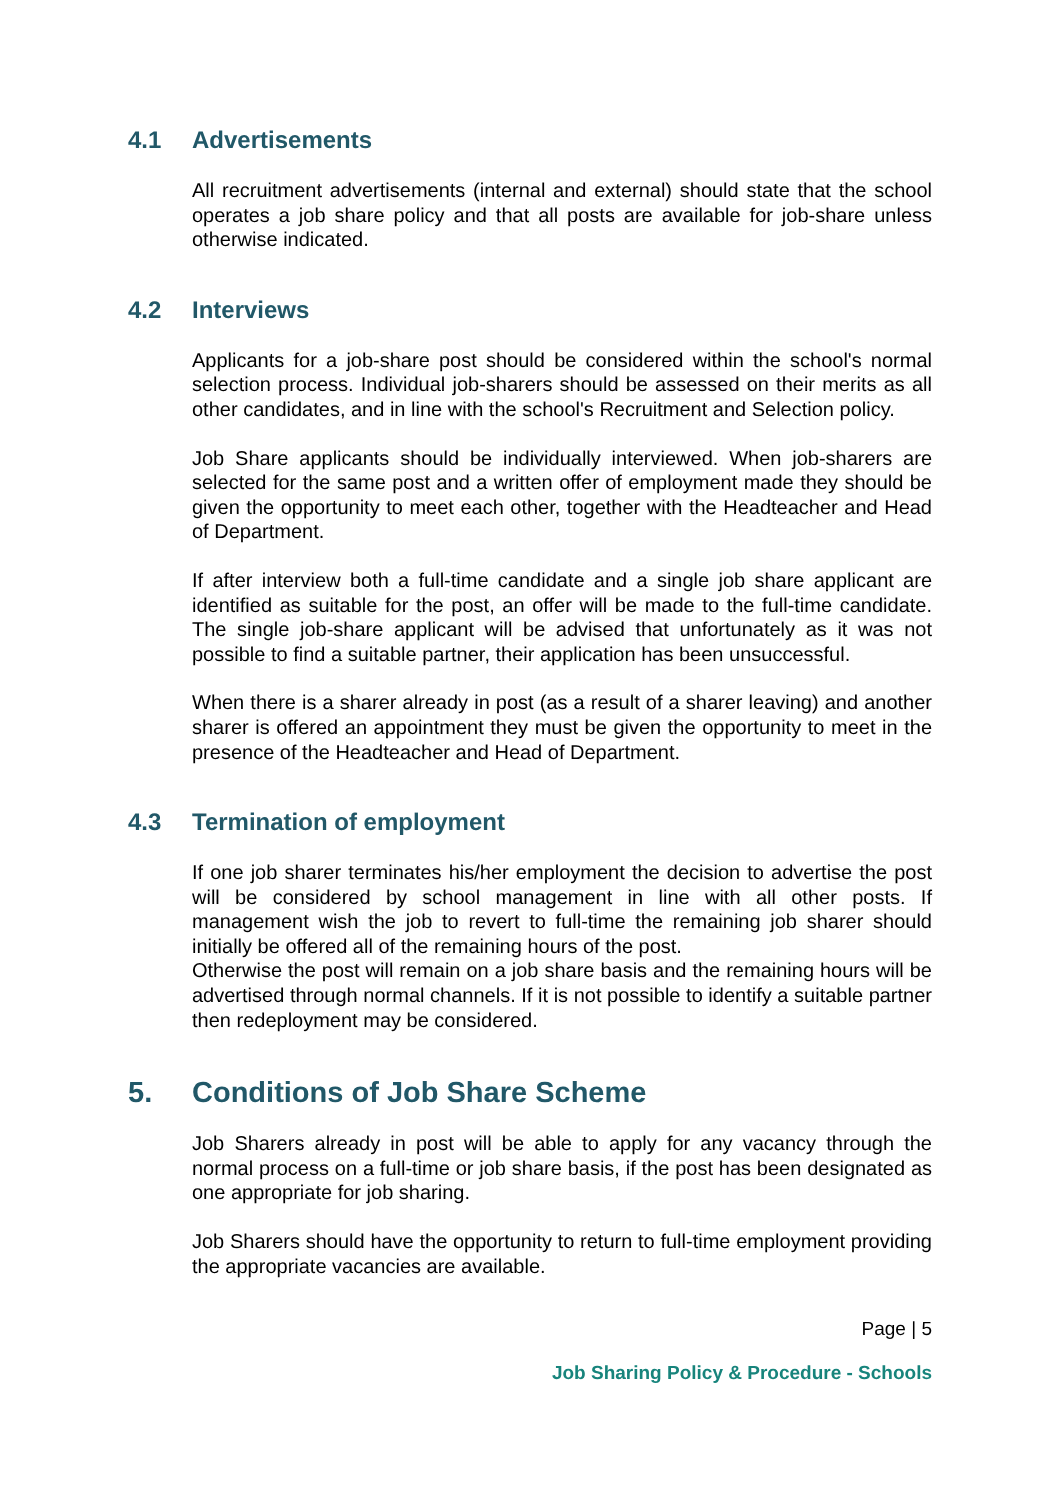4.1 Advertisements
All recruitment advertisements (internal and external) should state that the school operates a job share policy and that all posts are available for job-share unless otherwise indicated.
4.2 Interviews
Applicants for a job-share post should be considered within the school's normal selection process. Individual job-sharers should be assessed on their merits as all other candidates, and in line with the school's Recruitment and Selection policy.
Job Share applicants should be individually interviewed. When job-sharers are selected for the same post and a written offer of employment made they should be given the opportunity to meet each other, together with the Headteacher and Head of Department.
If after interview both a full-time candidate and a single job share applicant are identified as suitable for the post, an offer will be made to the full-time candidate. The single job-share applicant will be advised that unfortunately as it was not possible to find a suitable partner, their application has been unsuccessful.
When there is a sharer already in post (as a result of a sharer leaving) and another sharer is offered an appointment they must be given the opportunity to meet in the presence of the Headteacher and Head of Department.
4.3 Termination of employment
If one job sharer terminates his/her employment the decision to advertise the post will be considered by school management in line with all other posts. If management wish the job to revert to full-time the remaining job sharer should initially be offered all of the remaining hours of the post.
Otherwise the post will remain on a job share basis and the remaining hours will be advertised through normal channels. If it is not possible to identify a suitable partner then redeployment may be considered.
5. Conditions of Job Share Scheme
Job Sharers already in post will be able to apply for any vacancy through the normal process on a full-time or job share basis, if the post has been designated as one appropriate for job sharing.
Job Sharers should have the opportunity to return to full-time employment providing the appropriate vacancies are available.
Page | 5
Job Sharing Policy & Procedure - Schools